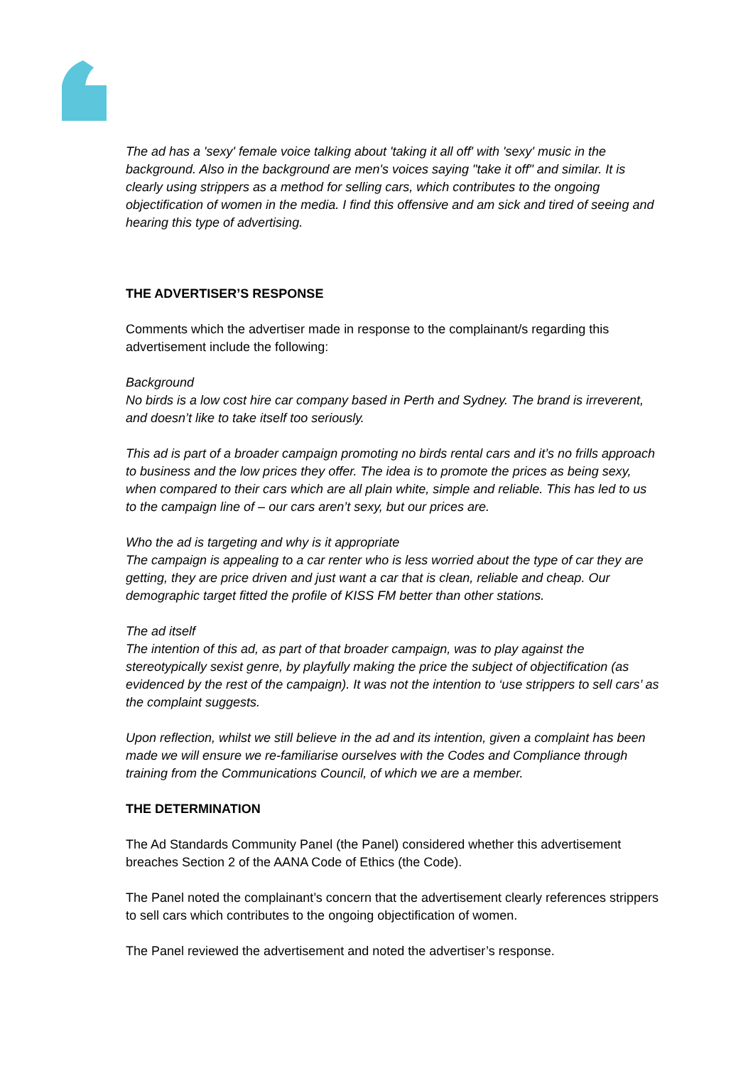The ad has a 'sexy' female voice talking about 'taking it all off' with 'sexy' music in the background. Also in the background are men's voices saying "take it off" and similar. It is clearly using strippers as a method for selling cars, which contributes to the ongoing objectification of women in the media. I find this offensive and am sick and tired of seeing and hearing this type of advertising.
THE ADVERTISER’S RESPONSE
Comments which the advertiser made in response to the complainant/s regarding this advertisement include the following:
Background
No birds is a low cost hire car company based in Perth and Sydney. The brand is irreverent, and doesn’t like to take itself too seriously.
This ad is part of a broader campaign promoting no birds rental cars and it’s no frills approach to business and the low prices they offer. The idea is to promote the prices as being sexy, when compared to their cars which are all plain white, simple and reliable. This has led to us to the campaign line of – our cars aren’t sexy, but our prices are.
Who the ad is targeting and why is it appropriate
The campaign is appealing to a car renter who is less worried about the type of car they are getting, they are price driven and just want a car that is clean, reliable and cheap. Our demographic target fitted the profile of KISS FM better than other stations.
The ad itself
The intention of this ad, as part of that broader campaign, was to play against the stereotypically sexist genre, by playfully making the price the subject of objectification (as evidenced by the rest of the campaign). It was not the intention to ‘use strippers to sell cars’ as the complaint suggests.
Upon reflection, whilst we still believe in the ad and its intention, given a complaint has been made we will ensure we re-familiarise ourselves with the Codes and Compliance through training from the Communications Council, of which we are a member.
THE DETERMINATION
The Ad Standards Community Panel (the Panel) considered whether this advertisement breaches Section 2 of the AANA Code of Ethics (the Code).
The Panel noted the complainant’s concern that the advertisement clearly references strippers to sell cars which contributes to the ongoing objectification of women.
The Panel reviewed the advertisement and noted the advertiser’s response.